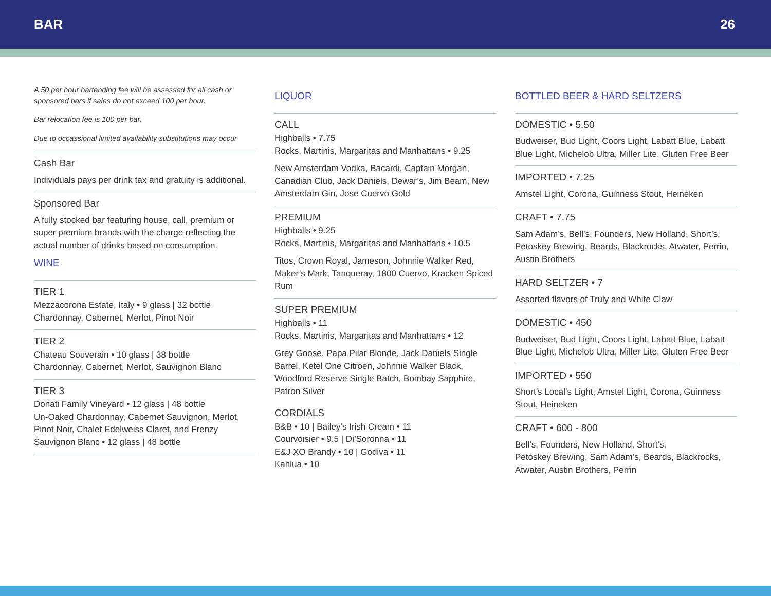BAR 26
A 50 per hour bartending fee will be assessed for all cash or sponsored bars if sales do not exceed 100 per hour.
Bar relocation fee is 100 per bar.
Due to occassional limited availability substitutions may occur
Cash Bar
Individuals pays per drink tax and gratuity is additional.
Sponsored Bar
A fully stocked bar featuring house, call, premium or super premium brands with the charge reflecting the actual number of drinks based on consumption.
WINE
TIER 1
Mezzacorona Estate, Italy • 9 glass | 32 bottle
Chardonnay, Cabernet, Merlot, Pinot Noir
TIER 2
Chateau Souverain • 10 glass | 38 bottle
Chardonnay, Cabernet, Merlot, Sauvignon Blanc
TIER 3
Donati Family Vineyard • 12 glass | 48 bottle
Un-Oaked Chardonnay, Cabernet Sauvignon, Merlot, Pinot Noir, Chalet Edelweiss Claret, and Frenzy Sauvignon Blanc • 12 glass | 48 bottle
LIQUOR
CALL
Highballs • 7.75
Rocks, Martinis, Margaritas and Manhattans • 9.25
New Amsterdam Vodka, Bacardi, Captain Morgan, Canadian Club, Jack Daniels, Dewar’s, Jim Beam, New Amsterdam Gin, Jose Cuervo Gold
PREMIUM
Highballs • 9.25
Rocks, Martinis, Margaritas and Manhattans • 10.5
Titos, Crown Royal, Jameson, Johnnie Walker Red, Maker’s Mark, Tanqueray, 1800 Cuervo, Kracken Spiced Rum
SUPER PREMIUM
Highballs • 11
Rocks, Martinis, Margaritas and Manhattans • 12
Grey Goose, Papa Pilar Blonde, Jack Daniels Single Barrel, Ketel One Citroen, Johnnie Walker Black, Woodford Reserve Single Batch, Bombay Sapphire, Patron Silver
CORDIALS
B&B • 10 | Bailey’s Irish Cream • 11
Courvoisier • 9.5 | Di’Soronna • 11
E&J XO Brandy • 10 | Godiva • 11
Kahlua • 10
BOTTLED BEER & HARD SELTZERS
DOMESTIC • 5.50
Budweiser, Bud Light, Coors Light, Labatt Blue, Labatt Blue Light, Michelob Ultra, Miller Lite, Gluten Free Beer
IMPORTED • 7.25
Amstel Light, Corona, Guinness Stout, Heineken
CRAFT • 7.75
Sam Adam’s, Bell’s, Founders, New Holland, Short’s, Petoskey Brewing, Beards, Blackrocks, Atwater, Perrin, Austin Brothers
HARD SELTZER • 7
Assorted flavors of Truly and White Claw
DOMESTIC • 450
Budweiser, Bud Light, Coors Light, Labatt Blue, Labatt Blue Light, Michelob Ultra, Miller Lite, Gluten Free Beer
IMPORTED • 550
Short’s Local’s Light, Amstel Light, Corona, Guinness Stout, Heineken
CRAFT • 600 - 800
Bell’s, Founders, New Holland, Short’s,
Petoskey Brewing, Sam Adam’s, Beards, Blackrocks, Atwater, Austin Brothers, Perrin